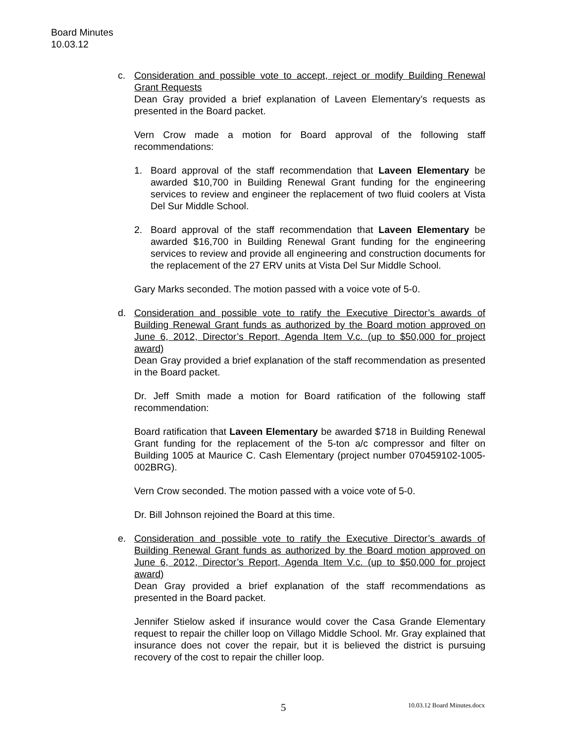Board Minutes
10.03.12
c. Consideration and possible vote to accept, reject or modify Building Renewal Grant Requests
Dean Gray provided a brief explanation of Laveen Elementary’s requests as presented in the Board packet.
Vern Crow made a motion for Board approval of the following staff recommendations:
1. Board approval of the staff recommendation that Laveen Elementary be awarded $10,700 in Building Renewal Grant funding for the engineering services to review and engineer the replacement of two fluid coolers at Vista Del Sur Middle School.
2. Board approval of the staff recommendation that Laveen Elementary be awarded $16,700 in Building Renewal Grant funding for the engineering services to review and provide all engineering and construction documents for the replacement of the 27 ERV units at Vista Del Sur Middle School.
Gary Marks seconded. The motion passed with a voice vote of 5-0.
d. Consideration and possible vote to ratify the Executive Director’s awards of Building Renewal Grant funds as authorized by the Board motion approved on June 6, 2012, Director’s Report, Agenda Item V.c. (up to $50,000 for project award)
Dean Gray provided a brief explanation of the staff recommendation as presented in the Board packet.
Dr. Jeff Smith made a motion for Board ratification of the following staff recommendation:
Board ratification that Laveen Elementary be awarded $718 in Building Renewal Grant funding for the replacement of the 5-ton a/c compressor and filter on Building 1005 at Maurice C. Cash Elementary (project number 070459102-1005-002BRG).
Vern Crow seconded. The motion passed with a voice vote of 5-0.
Dr. Bill Johnson rejoined the Board at this time.
e. Consideration and possible vote to ratify the Executive Director’s awards of Building Renewal Grant funds as authorized by the Board motion approved on June 6, 2012, Director’s Report, Agenda Item V.c. (up to $50,000 for project award)
Dean Gray provided a brief explanation of the staff recommendations as presented in the Board packet.
Jennifer Stielow asked if insurance would cover the Casa Grande Elementary request to repair the chiller loop on Villago Middle School. Mr. Gray explained that insurance does not cover the repair, but it is believed the district is pursuing recovery of the cost to repair the chiller loop.
5 10.03.12 Board Minutes.docx